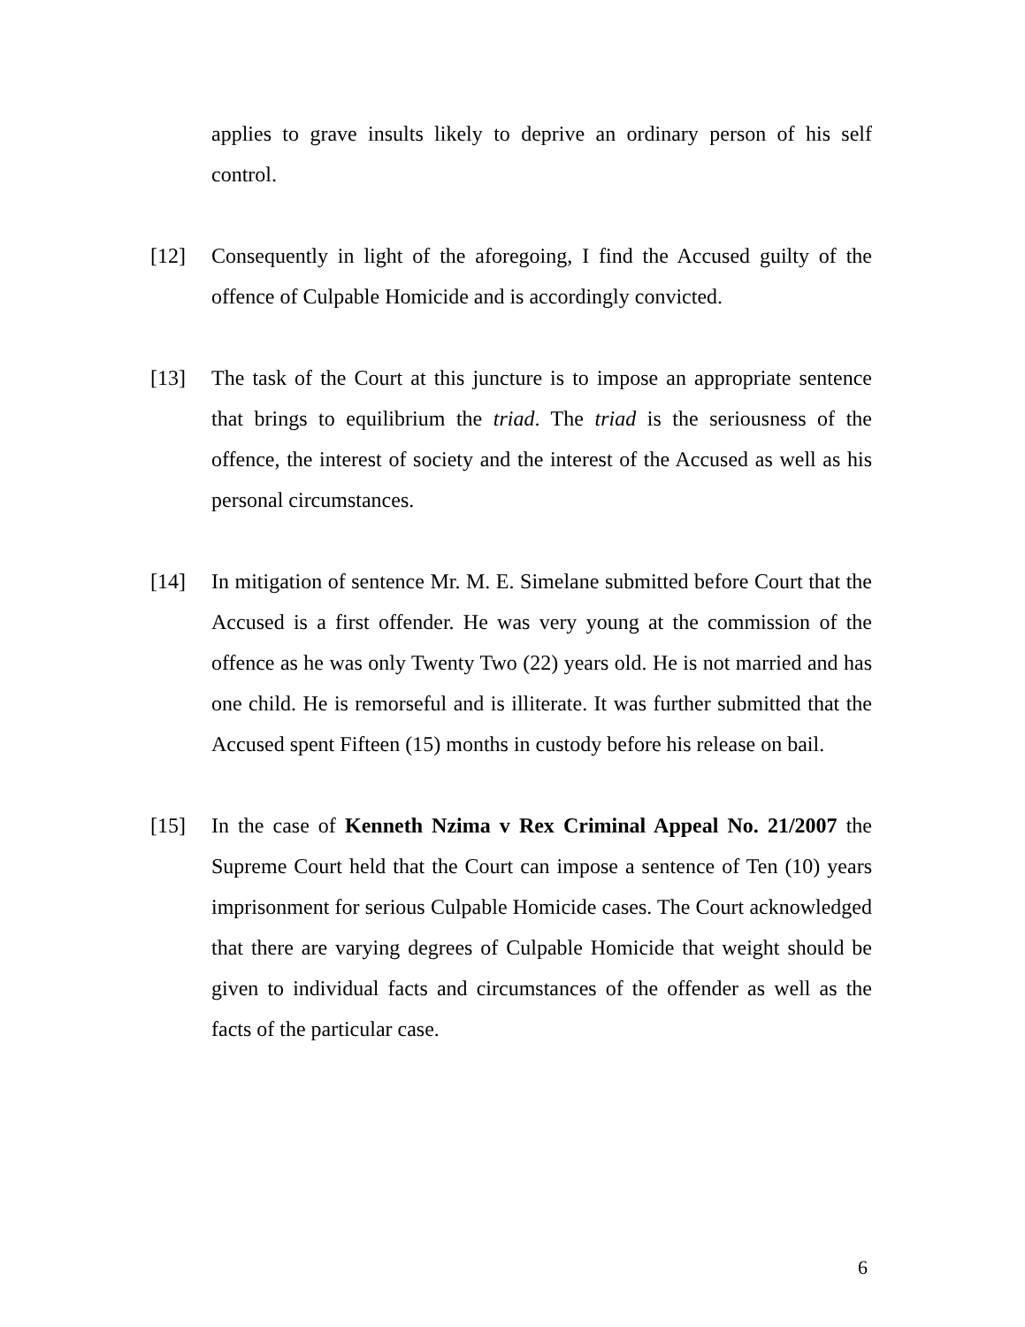applies to grave insults likely to deprive an ordinary person of his self control.
[12] Consequently in light of the aforegoing, I find the Accused guilty of the offence of Culpable Homicide and is accordingly convicted.
[13] The task of the Court at this juncture is to impose an appropriate sentence that brings to equilibrium the triad. The triad is the seriousness of the offence, the interest of society and the interest of the Accused as well as his personal circumstances.
[14] In mitigation of sentence Mr. M. E. Simelane submitted before Court that the Accused is a first offender. He was very young at the commission of the offence as he was only Twenty Two (22) years old. He is not married and has one child. He is remorseful and is illiterate. It was further submitted that the Accused spent Fifteen (15) months in custody before his release on bail.
[15] In the case of Kenneth Nzima v Rex Criminal Appeal No. 21/2007 the Supreme Court held that the Court can impose a sentence of Ten (10) years imprisonment for serious Culpable Homicide cases. The Court acknowledged that there are varying degrees of Culpable Homicide that weight should be given to individual facts and circumstances of the offender as well as the facts of the particular case.
6